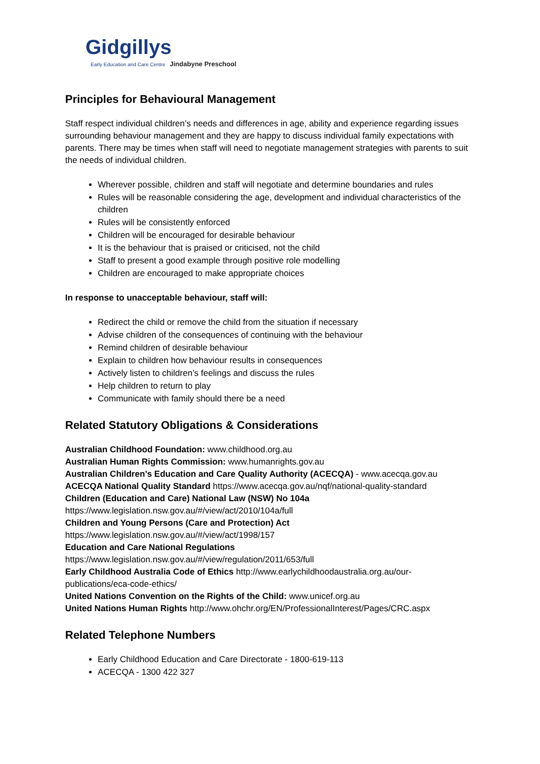Gidgillys
Early Education and Care Centre Jindabyne Preschool
Principles for Behavioural Management
Staff respect individual children’s needs and differences in age, ability and experience regarding issues surrounding behaviour management and they are happy to discuss individual family expectations with parents. There may be times when staff will need to negotiate management strategies with parents to suit the needs of individual children.
Wherever possible, children and staff will negotiate and determine boundaries and rules
Rules will be reasonable considering the age, development and individual characteristics of the children
Rules will be consistently enforced
Children will be encouraged for desirable behaviour
It is the behaviour that is praised or criticised, not the child
Staff to present a good example through positive role modelling
Children are encouraged to make appropriate choices
In response to unacceptable behaviour, staff will:
Redirect the child or remove the child from the situation if necessary
Advise children of the consequences of continuing with the behaviour
Remind children of desirable behaviour
Explain to children how behaviour results in consequences
Actively listen to children’s feelings and discuss the rules
Help children to return to play
Communicate with family should there be a need
Related Statutory Obligations & Considerations
Australian Childhood Foundation: www.childhood.org.au
Australian Human Rights Commission: www.humanrights.gov.au
Australian Children’s Education and Care Quality Authority (ACECQA) - www.acecqa.gov.au
ACECQA National Quality Standard https://www.acecqa.gov.au/nqf/national-quality-standard
Children (Education and Care) National Law (NSW) No 104a
https://www.legislation.nsw.gov.au/#/view/act/2010/104a/full
Children and Young Persons (Care and Protection) Act
https://www.legislation.nsw.gov.au/#/view/act/1998/157
Education and Care National Regulations
https://www.legislation.nsw.gov.au/#/view/regulation/2011/653/full
Early Childhood Australia Code of Ethics http://www.earlychildhoodaustralia.org.au/our-publications/eca-code-ethics/
United Nations Convention on the Rights of the Child: www.unicef.org.au
United Nations Human Rights http://www.ohchr.org/EN/ProfessionalInterest/Pages/CRC.aspx
Related Telephone Numbers
Early Childhood Education and Care Directorate - 1800-619-113
ACECQA - 1300 422 327